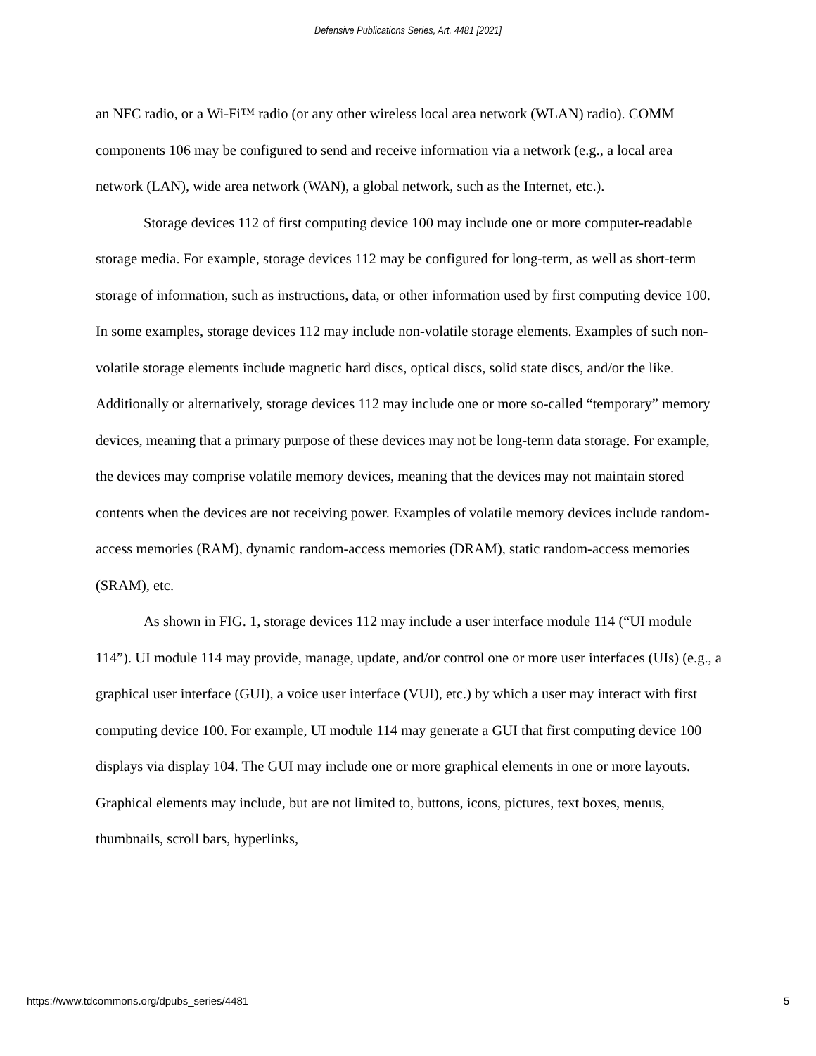Defensive Publications Series, Art. 4481 [2021]
an NFC radio, or a Wi-Fi™ radio (or any other wireless local area network (WLAN) radio). COMM components 106 may be configured to send and receive information via a network (e.g., a local area network (LAN), wide area network (WAN), a global network, such as the Internet, etc.).
Storage devices 112 of first computing device 100 may include one or more computer-readable storage media. For example, storage devices 112 may be configured for long-term, as well as short-term storage of information, such as instructions, data, or other information used by first computing device 100. In some examples, storage devices 112 may include non-volatile storage elements. Examples of such non-volatile storage elements include magnetic hard discs, optical discs, solid state discs, and/or the like. Additionally or alternatively, storage devices 112 may include one or more so-called “temporary” memory devices, meaning that a primary purpose of these devices may not be long-term data storage. For example, the devices may comprise volatile memory devices, meaning that the devices may not maintain stored contents when the devices are not receiving power. Examples of volatile memory devices include random-access memories (RAM), dynamic random-access memories (DRAM), static random-access memories (SRAM), etc.
As shown in FIG. 1, storage devices 112 may include a user interface module 114 (“UI module 114”). UI module 114 may provide, manage, update, and/or control one or more user interfaces (UIs) (e.g., a graphical user interface (GUI), a voice user interface (VUI), etc.) by which a user may interact with first computing device 100. For example, UI module 114 may generate a GUI that first computing device 100 displays via display 104. The GUI may include one or more graphical elements in one or more layouts. Graphical elements may include, but are not limited to, buttons, icons, pictures, text boxes, menus, thumbnails, scroll bars, hyperlinks,
https://www.tdcommons.org/dpubs_series/4481 5